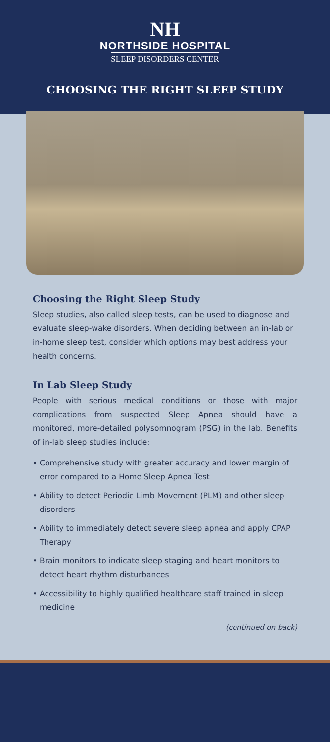NH
NORTHSIDE HOSPITAL
SLEEP DISORDERS CENTER
CHOOSING THE RIGHT SLEEP STUDY
Choosing the Right Sleep Study
Sleep studies, also called sleep tests, can be used to diagnose and evaluate sleep-wake disorders. When deciding between an in-lab or in-home sleep test, consider which options may best address your health concerns.
In Lab Sleep Study
People with serious medical conditions or those with major complications from suspected Sleep Apnea should have a monitored, more-detailed polysomnogram (PSG) in the lab. Benefits of in-lab sleep studies include:
• Comprehensive study with greater accuracy and lower margin of error compared to a Home Sleep Apnea Test
• Ability to detect Periodic Limb Movement (PLM) and other sleep disorders
• Ability to immediately detect severe sleep apnea and apply CPAP Therapy
• Brain monitors to indicate sleep staging and heart monitors to detect heart rhythm disturbances
• Accessibility to highly qualified healthcare staff trained in sleep medicine
(continued on back)